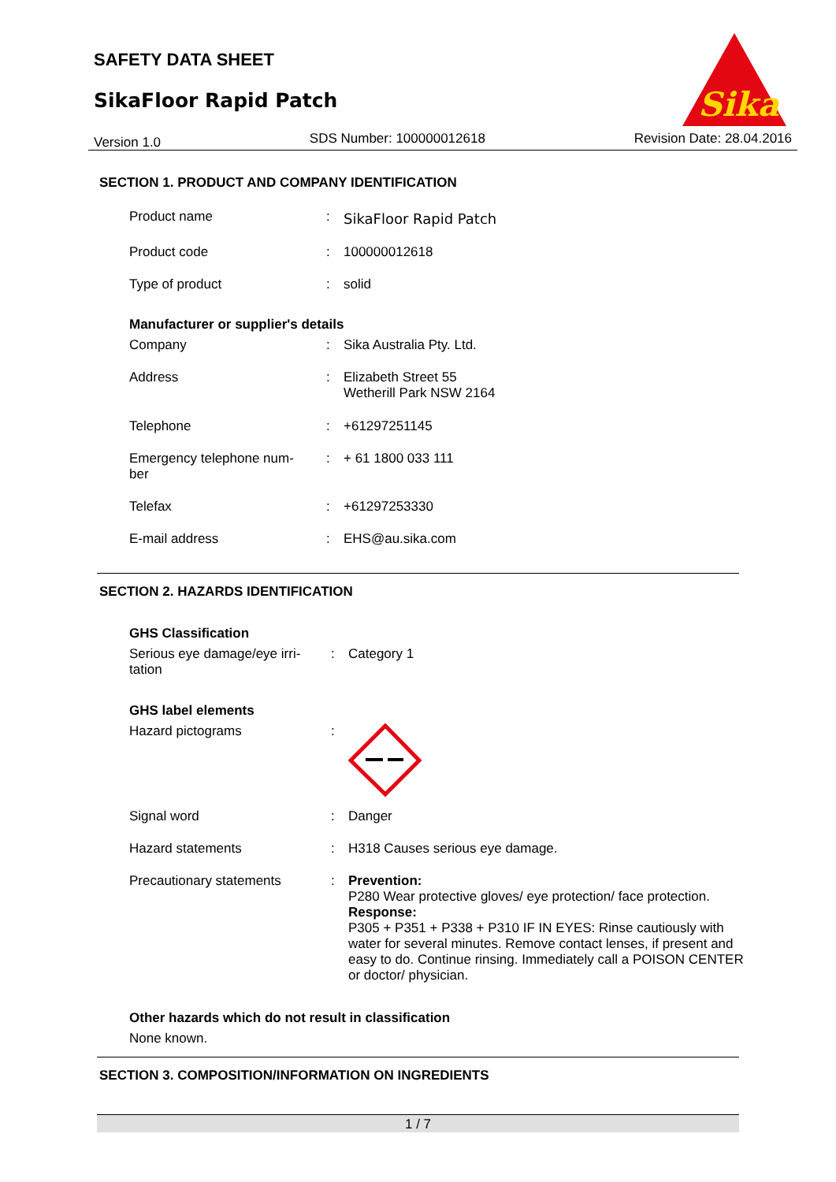SAFETY DATA SHEET
SikaFloor Rapid Patch
Sika
Version 1.0 SDS Number: 100000012618 Revision Date: 28.04.2016
SECTION 1. PRODUCT AND COMPANY IDENTIFICATION
Product name: SikaFloor Rapid Patch
Product code: 100000012618
Type of product: solid
Manufacturer or supplier's details
Company: Sika Australia Pty. Ltd.
Address: Elizabeth Street 55
Wetherill Park NSW 2164
Telephone: +61297251145
Emergency telephone num-
ber: + 61 1800 033 111
Telefax: +61297253330
E-mail address: EHS@au.sika.com
SECTION 2. HAZARDS IDENTIFICATION
GHS Classification
Serious eye damage/eye irri-
tation: Category 1
GHS label elements
Hazard pictograms:
Signal word: Danger
Hazard statements: H318 Causes serious eye damage.
Precautionary statements: Prevention:
P280 Wear protective gloves/ eye protection/ face protection.
Response:
P305 + P351 + P338 + P310 IF IN EYES: Rinse cautiously with water for several minutes. Remove contact lenses, if present and easy to do. Continue rinsing. Immediately call a POISON CENTER or doctor/ physician.
Other hazards which do not result in classification
None known.
SECTION 3. COMPOSITION/INFORMATION ON INGREDIENTS
1 / 7